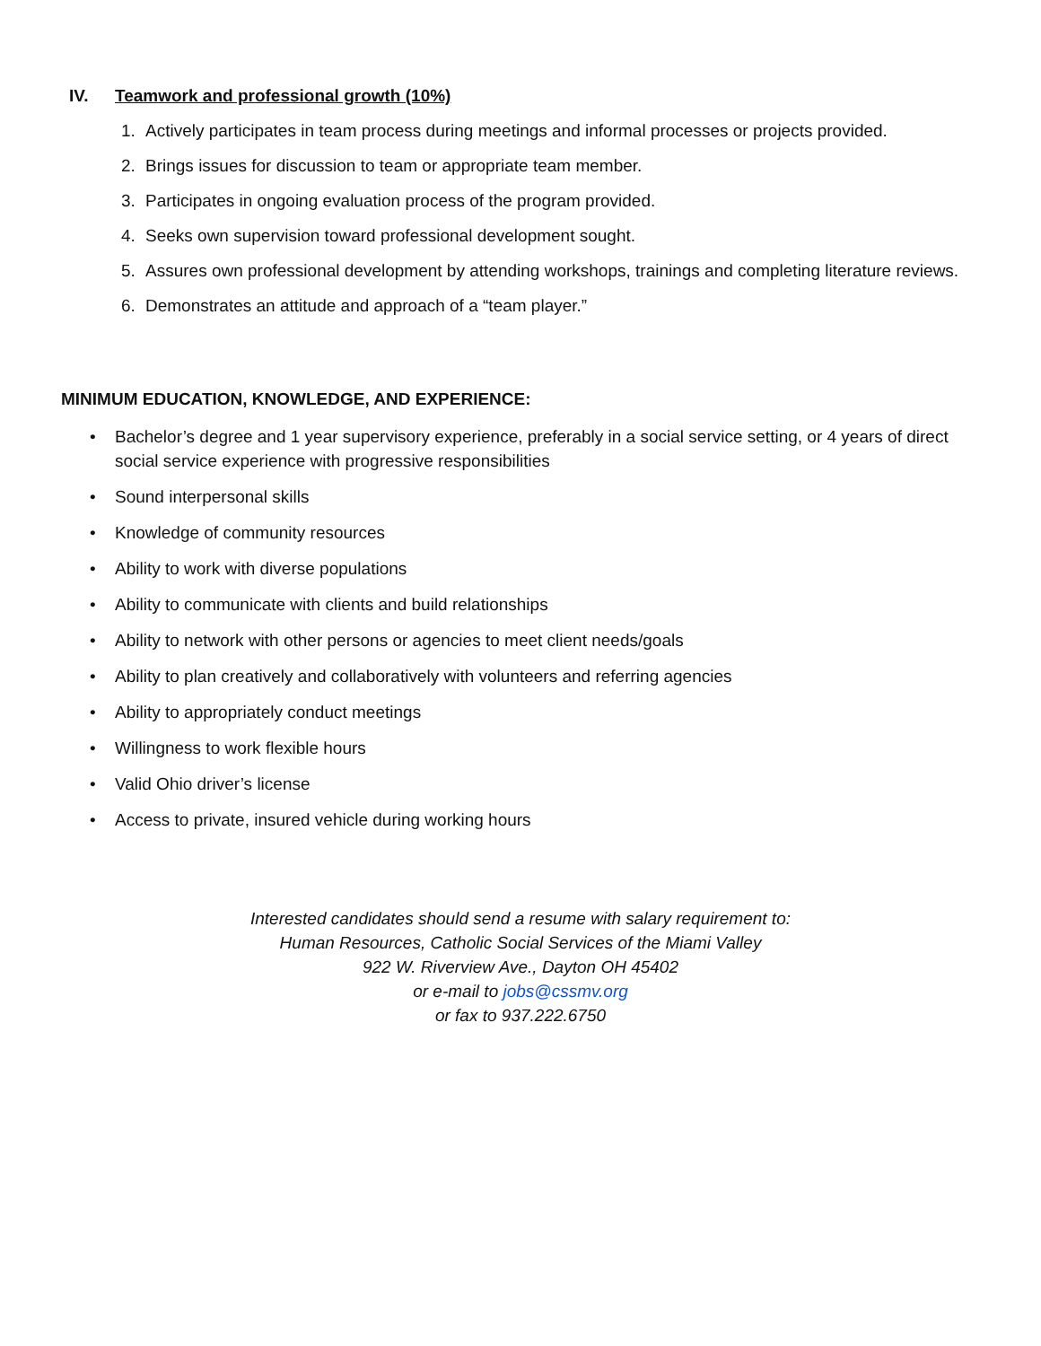IV. Teamwork and professional growth (10%)
1. Actively participates in team process during meetings and informal processes or projects provided.
2. Brings issues for discussion to team or appropriate team member.
3. Participates in ongoing evaluation process of the program provided.
4. Seeks own supervision toward professional development sought.
5. Assures own professional development by attending workshops, trainings and completing literature reviews.
6. Demonstrates an attitude and approach of a “team player.”
MINIMUM EDUCATION, KNOWLEDGE, AND EXPERIENCE:
• Bachelor’s degree and 1 year supervisory experience, preferably in a social service setting, or 4 years of direct social service experience with progressive responsibilities
• Sound interpersonal skills
• Knowledge of community resources
• Ability to work with diverse populations
• Ability to communicate with clients and build relationships
• Ability to network with other persons or agencies to meet client needs/goals
• Ability to plan creatively and collaboratively with volunteers and referring agencies
• Ability to appropriately conduct meetings
• Willingness to work flexible hours
• Valid Ohio driver’s license
• Access to private, insured vehicle during working hours
Interested candidates should send a resume with salary requirement to:
Human Resources, Catholic Social Services of the Miami Valley
922 W. Riverview Ave., Dayton OH 45402
or e-mail to jobs@cssmv.org
or fax to 937.222.6750